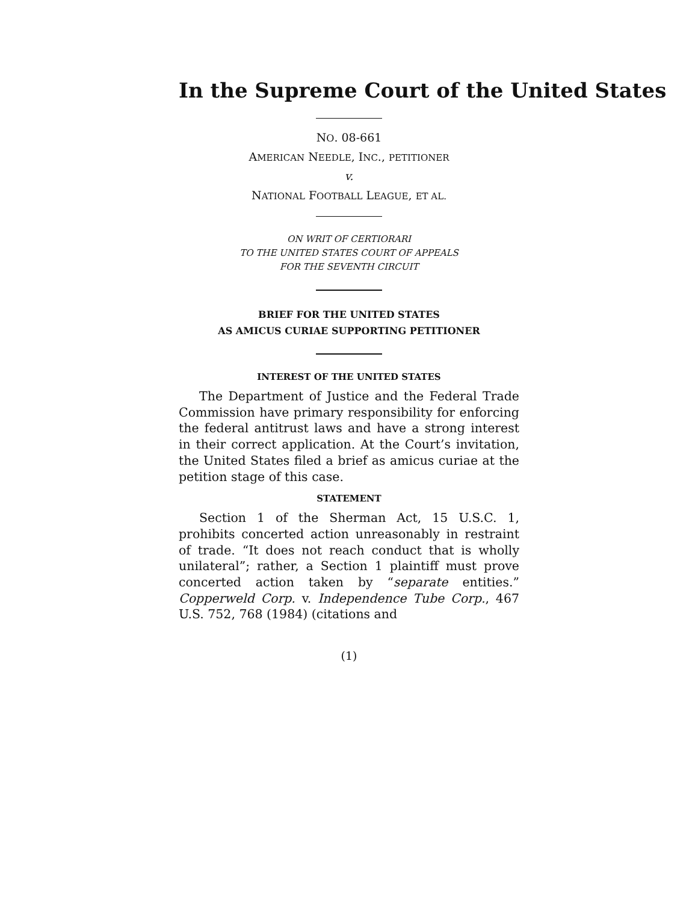In the Supreme Court of the United States
NO. 08-661
AMERICAN NEEDLE, INC., PETITIONER
v.
NATIONAL FOOTBALL LEAGUE, ET AL.
ON WRIT OF CERTIORARI
TO THE UNITED STATES COURT OF APPEALS
FOR THE SEVENTH CIRCUIT
BRIEF FOR THE UNITED STATES
AS AMICUS CURIAE SUPPORTING PETITIONER
INTEREST OF THE UNITED STATES
The Department of Justice and the Federal Trade Commission have primary responsibility for enforcing the federal antitrust laws and have a strong interest in their correct application. At the Court’s invitation, the United States filed a brief as amicus curiae at the peti­tion stage of this case.
STATEMENT
Section 1 of the Sherman Act, 15 U.S.C. 1, prohibits concerted action unreasonably in restraint of trade. “It does not reach conduct that is wholly unilateral”; rather, a Section 1 plaintiff must prove concerted action taken by “separate entities.” Copperweld Corp. v. Independ­ence Tube Corp., 467 U.S. 752, 768 (1984) (citations and
(1)